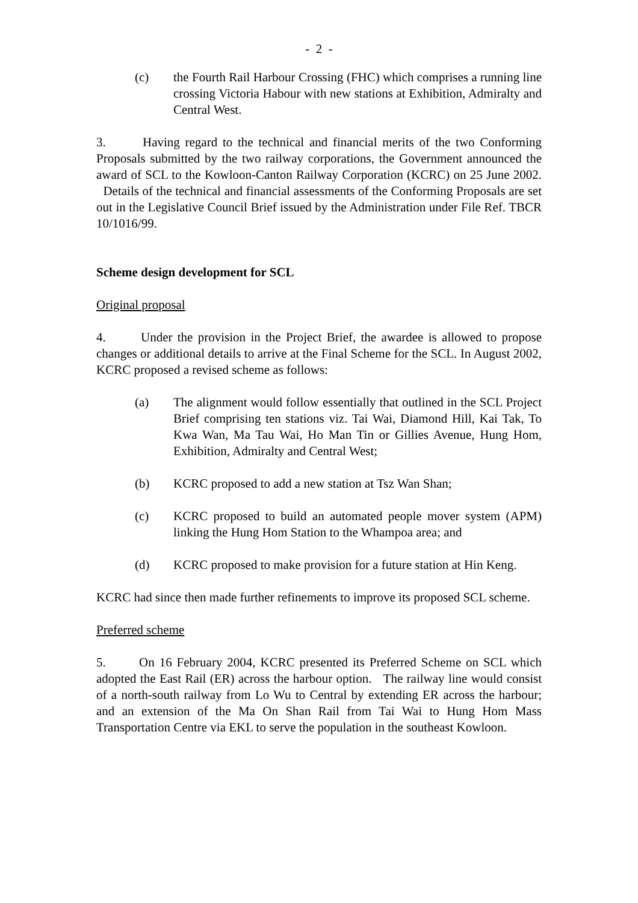- 2 -
(c) the Fourth Rail Harbour Crossing (FHC) which comprises a running line crossing Victoria Habour with new stations at Exhibition, Admiralty and Central West.
3. Having regard to the technical and financial merits of the two Conforming Proposals submitted by the two railway corporations, the Government announced the award of SCL to the Kowloon-Canton Railway Corporation (KCRC) on 25 June 2002. Details of the technical and financial assessments of the Conforming Proposals are set out in the Legislative Council Brief issued by the Administration under File Ref. TBCR 10/1016/99.
Scheme design development for SCL
Original proposal
4. Under the provision in the Project Brief, the awardee is allowed to propose changes or additional details to arrive at the Final Scheme for the SCL. In August 2002, KCRC proposed a revised scheme as follows:
(a) The alignment would follow essentially that outlined in the SCL Project Brief comprising ten stations viz. Tai Wai, Diamond Hill, Kai Tak, To Kwa Wan, Ma Tau Wai, Ho Man Tin or Gillies Avenue, Hung Hom, Exhibition, Admiralty and Central West;
(b) KCRC proposed to add a new station at Tsz Wan Shan;
(c) KCRC proposed to build an automated people mover system (APM) linking the Hung Hom Station to the Whampoa area; and
(d) KCRC proposed to make provision for a future station at Hin Keng.
KCRC had since then made further refinements to improve its proposed SCL scheme.
Preferred scheme
5. On 16 February 2004, KCRC presented its Preferred Scheme on SCL which adopted the East Rail (ER) across the harbour option. The railway line would consist of a north-south railway from Lo Wu to Central by extending ER across the harbour; and an extension of the Ma On Shan Rail from Tai Wai to Hung Hom Mass Transportation Centre via EKL to serve the population in the southeast Kowloon.